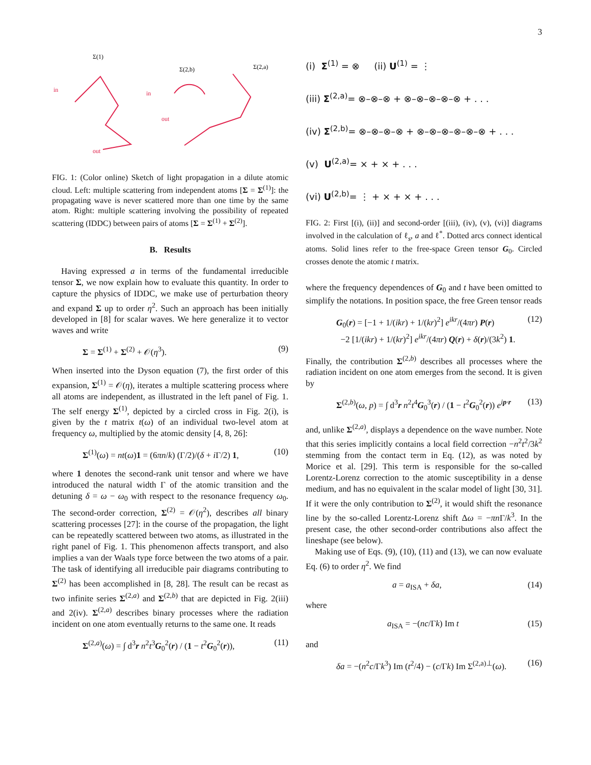3
Σ(1)
Σ(2,b)
Σ(2,a)
in
out
in
out
FIG. 1: (Color online) Sketch of light propagation in a dilute atomic cloud. Left: multiple scattering from independent atoms [Σ = Σ<sup>(1)</sup>]: the propagating wave is never scattered more than one time by the same atom. Right: multiple scattering involving the possibility of repeated scattering (IDDC) between pairs of atoms [Σ = Σ<sup>(1)</sup> + Σ<sup>(2)</sup>].
B. Results
Having expressed a in terms of the fundamental irreducible tensor Σ, we now explain how to evaluate this quantity. In order to capture the physics of IDDC, we make use of perturbation theory and expand Σ up to order η<sup>2</sup>. Such an approach has been initially developed in [8] for scalar waves. We here generalize it to vector waves and write
Σ = Σ<sup>(1)</sup> + Σ<sup>(2)</sup> + 𝒪(η<sup>3</sup>). (9)
When inserted into the Dyson equation (7), the first order of this expansion, Σ<sup>(1)</sup> = 𝒪(η), iterates a multiple scattering process where all atoms are independent, as illustrated in the left panel of Fig. 1. The self energy Σ<sup>(1)</sup>, depicted by a circled cross in Fig. 2(i), is given by the t matrix t(ω) of an individual two-level atom at frequency ω, multiplied by the atomic density [4, 8, 26]:
Σ<sup>(1)</sup>(ω) = nt(ω)1 = (6πn/k) (Γ/2)/(δ + i Γ/2) 1, (10)
where 1 denotes the second-rank unit tensor and where we have introduced the natural width Γ of the atomic transition and the detuning δ = ω − ω<sub>0</sub> with respect to the resonance frequency ω<sub>0</sub>. The second-order correction, Σ<sup>(2)</sup> = 𝒪(η<sup>2</sup>), describes all binary scattering processes [27]: in the course of the propagation, the light can be repeatedly scattered between two atoms, as illustrated in the right panel of Fig. 1. This phenomenon affects transport, and also implies a van der Waals type force between the two atoms of a pair. The task of identifying all irreducible pair diagrams contributing to Σ<sup>(2)</sup> has been accomplished in [8, 28]. The result can be recast as two infinite series Σ<sup>(2,a)</sup> and Σ<sup>(2,b)</sup> that are depicted in Fig. 2(iii) and 2(iv). Σ<sup>(2,a)</sup> describes binary processes where the radiation incident on one atom eventually returns to the same one. It reads
Σ<sup>(2,a)</sup>(ω) = ∫ d<sup>3</sup>r n<sup>2</sup>t<sup>3</sup>G<sub>0</sub><sup>2</sup>(r) / (1 − t<sup>2</sup>G<sub>0</sub><sup>2</sup>(r)), (11)
(i) Σ<sup>(1)</sup> = ⊗ (ii) U<sup>(1)</sup> = ⋮
(iii) Σ<sup>(2,a)</sup>= ⊗–⊗–⊗ + ⊗–⊗–⊗–⊗–⊗ + . . .
(iv) Σ<sup>(2,b)</sup>= ⊗–⊗–⊗–⊗ + ⊗–⊗–⊗–⊗–⊗–⊗ + . . .
(v) U<sup>(2,a)</sup>= ⨯ + ⨯ + . . .
(vi) U<sup>(2,b)</sup>= ⋮ + ⨯ + ⨯ + . . .
FIG. 2: First [(i), (ii)] and second-order [(iii), (iv), (v), (vi)] diagrams involved in the calculation of ℓ<sub>s</sub>, a and ℓ<sup>*</sup>. Dotted arcs connect identical atoms. Solid lines refer to the free-space Green tensor G<sub>0</sub>. Circled crosses denote the atomic t matrix.
where the frequency dependences of G<sub>0</sub> and t have been omitted to simplify the notations. In position space, the free Green tensor reads
G<sub>0</sub>(r) = [−1 + 1/(ikr) + 1/(kr)<sup>2</sup>] e<sup>ikr</sup>/(4πr) P(r)
−2 [1/(ikr) + 1/(kr)<sup>2</sup>] e<sup>ikr</sup>/(4πr) Q(r) + δ(r)/(3k<sup>2</sup>) 1. (12)
Finally, the contribution Σ<sup>(2,b)</sup> describes all processes where the radiation incident on one atom emerges from the second. It is given by
Σ<sup>(2,b)</sup>(ω, p) = ∫ d<sup>3</sup>r n<sup>2</sup>t<sup>4</sup>G<sub>0</sub><sup>3</sup>(r) / (1 − t<sup>2</sup>G<sub>0</sub><sup>2</sup>(r)) e<sup>ip·r</sup> (13)
and, unlike Σ<sup>(2,a)</sup>, displays a dependence on the wave number. Note that this series implicitly contains a local field correction −n<sup>2</sup>t<sup>2</sup>/3k<sup>2</sup> stemming from the contact term in Eq. (12), as was noted by Morice et al. [29]. This term is responsible for the so-called Lorentz-Lorenz correction to the atomic susceptibility in a dense medium, and has no equivalent in the scalar model of light [30, 31]. If it were the only contribution to Σ<sup>(2)</sup>, it would shift the resonance line by the so-called Lorentz-Lorenz shift Δω = −πn Γ/k<sup>3</sup>. In the present case, the other second-order contributions also affect the lineshape (see below).
Making use of Eqs. (9), (10), (11) and (13), we can now evaluate Eq. (6) to order η<sup>2</sup>. We find
a = a<sub>ISA</sub> + δa, (14)
where
a<sub>ISA</sub> = −(nc/Γk) Im t (15)
and
δa = −(n<sup>2</sup>c/Γk<sup>3</sup>) Im (t<sup>2</sup>/4) − (c/Γk) Im Σ<sup>(2,a)⊥</sup>(ω). (16)